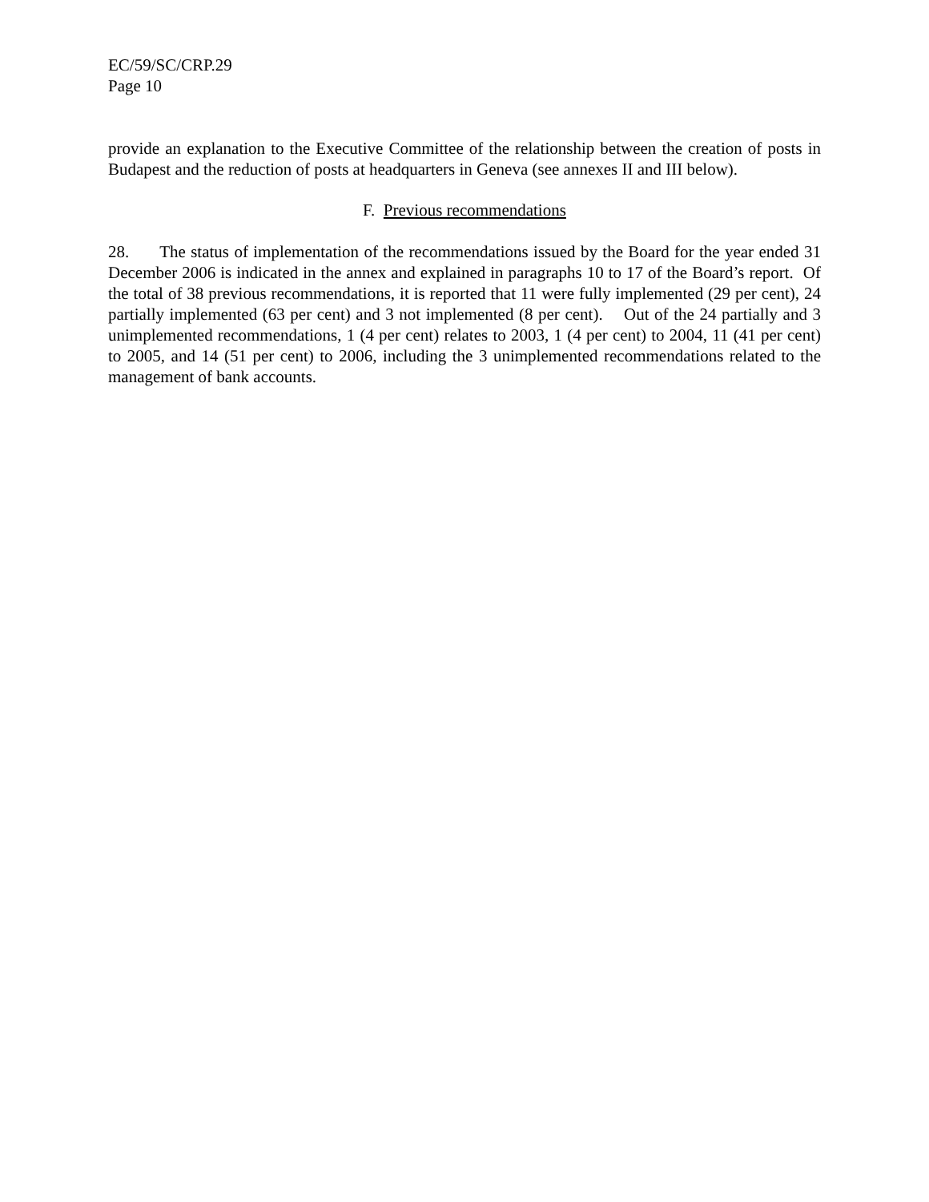EC/59/SC/CRP.29
Page 10
provide an explanation to the Executive Committee of the relationship between the creation of posts in Budapest and the reduction of posts at headquarters in Geneva (see annexes II and III below).
F. Previous recommendations
28. The status of implementation of the recommendations issued by the Board for the year ended 31 December 2006 is indicated in the annex and explained in paragraphs 10 to 17 of the Board’s report. Of the total of 38 previous recommendations, it is reported that 11 were fully implemented (29 per cent), 24 partially implemented (63 per cent) and 3 not implemented (8 per cent). Out of the 24 partially and 3 unimplemented recommendations, 1 (4 per cent) relates to 2003, 1 (4 per cent) to 2004, 11 (41 per cent) to 2005, and 14 (51 per cent) to 2006, including the 3 unimplemented recommendations related to the management of bank accounts.